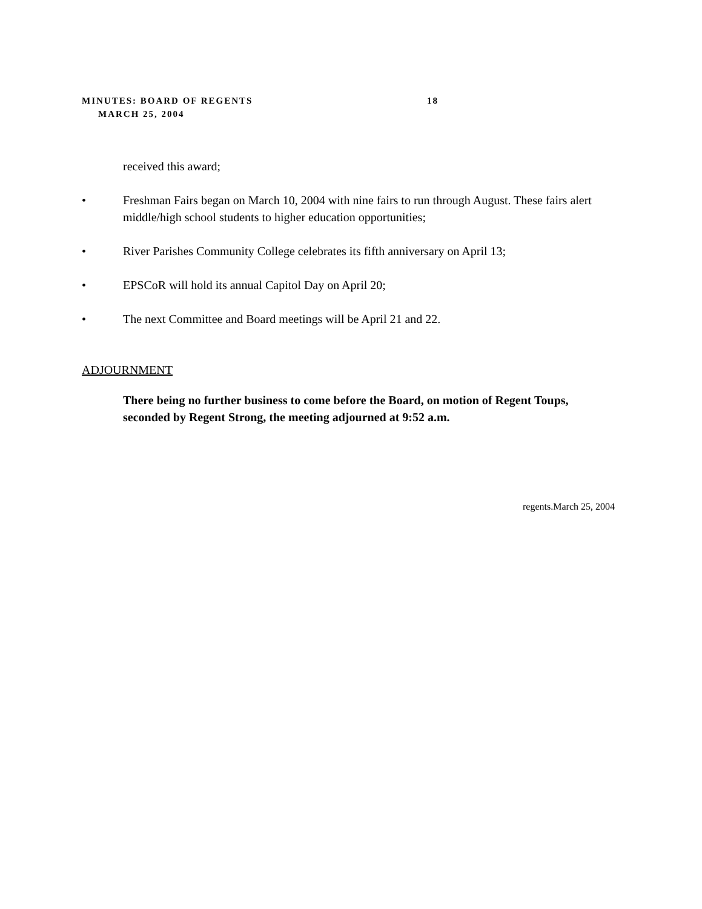MINUTES: BOARD OF REGENTS 18
MARCH 25, 2004
received this award;
• Freshman Fairs began on March 10, 2004 with nine fairs to run through August. These fairs alert middle/high school students to higher education opportunities;
• River Parishes Community College celebrates its fifth anniversary on April 13;
• EPSCoR will hold its annual Capitol Day on April 20;
• The next Committee and Board meetings will be April 21 and 22.
ADJOURNMENT
There being no further business to come before the Board, on motion of Regent Toups, seconded by Regent Strong, the meeting adjourned at 9:52 a.m.
regents.March 25, 2004